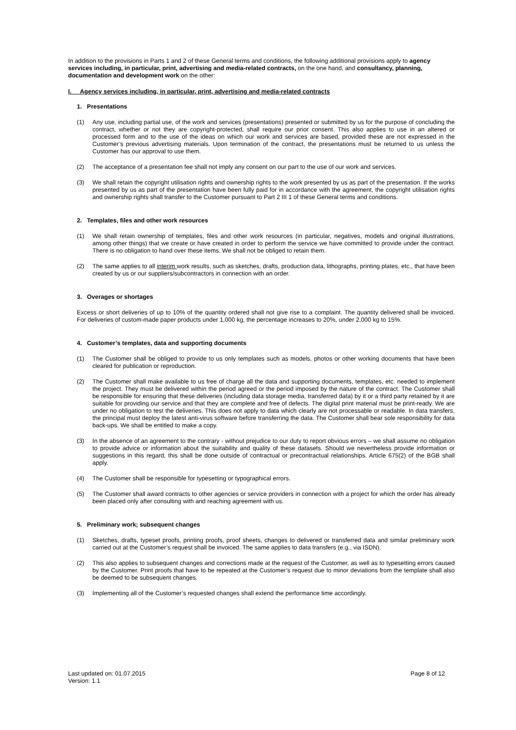In addition to the provisions in Parts 1 and 2 of these General terms and conditions, the following additional provisions apply to agency services including, in particular, print, advertising and media-related contracts, on the one hand, and consultancy, planning, documentation and development work on the other:
I. Agency services including, in particular, print, advertising and media-related contracts
1. Presentations
(1) Any use, including partial use, of the work and services (presentations) presented or submitted by us for the purpose of concluding the contract, whether or not they are copyright-protected, shall require our prior consent. This also applies to use in an altered or processed form and to the use of the ideas on which our work and services are based, provided these are not expressed in the Customer’s previous advertising materials. Upon termination of the contract, the presentations must be returned to us unless the Customer has our approval to use them.
(2) The acceptance of a presentation fee shall not imply any consent on our part to the use of our work and services.
(3) We shall retain the copyright utilisation rights and ownership rights to the work presented by us as part of the presentation. If the works presented by us as part of the presentation have been fully paid for in accordance with the agreement, the copyright utilisation rights and ownership rights shall transfer to the Customer pursuant to Part 2 III 1 of these General terms and conditions.
2. Templates, files and other work resources
(1) We shall retain ownership of templates, files and other work resources (in particular, negatives, models and original illustrations, among other things) that we create or have created in order to perform the service we have committed to provide under the contract. There is no obligation to hand over these items. We shall not be obliged to retain them.
(2) The same applies to all interim work results, such as sketches, drafts, production data, lithographs, printing plates, etc., that have been created by us or our suppliers/subcontractors in connection with an order.
3. Overages or shortages
Excess or short deliveries of up to 10% of the quantity ordered shall not give rise to a complaint. The quantity delivered shall be invoiced. For deliveries of custom-made paper products under 1,000 kg, the percentage increases to 20%, under 2,000 kg to 15%.
4. Customer’s templates, data and supporting documents
(1) The Customer shall be obliged to provide to us only templates such as models, photos or other working documents that have been cleared for publication or reproduction.
(2) The Customer shall make available to us free of charge all the data and supporting documents, templates, etc. needed to implement the project. They must be delivered within the period agreed or the period imposed by the nature of the contract. The Customer shall be responsible for ensuring that these deliveries (including data storage media, transferred data) by it or a third party retained by it are suitable for providing our service and that they are complete and free of defects. The digital print material must be print-ready. We are under no obligation to test the deliveries. This does not apply to data which clearly are not processable or readable. In data transfers, the principal must deploy the latest anti-virus software before transferring the data. The Customer shall bear sole responsibility for data back-ups. We shall be entitled to make a copy.
(3) In the absence of an agreement to the contrary - without prejudice to our duty to report obvious errors – we shall assume no obligation to provide advice or information about the suitability and quality of these datasets. Should we nevertheless provide information or suggestions in this regard, this shall be done outside of contractual or precontractual relationships. Article 675(2) of the BGB shall apply.
(4) The Customer shall be responsible for typesetting or typographical errors.
(5) The Customer shall award contracts to other agencies or service providers in connection with a project for which the order has already been placed only after consulting with and reaching agreement with us.
5. Preliminary work; subsequent changes
(1) Sketches, drafts, typeset proofs, printing proofs, proof sheets, changes to delivered or transferred data and similar preliminary work carried out at the Customer’s request shall be invoiced. The same applies to data transfers (e.g., via ISDN).
(2) This also applies to subsequent changes and corrections made at the request of the Customer, as well as to typesetting errors caused by the Customer. Print proofs that have to be repeated at the Customer’s request due to minor deviations from the template shall also be deemed to be subsequent changes.
(3) Implementing all of the Customer’s requested changes shall extend the performance time accordingly.
Last updated on: 01.07.2015
Version: 1.1
Page 8 of 12